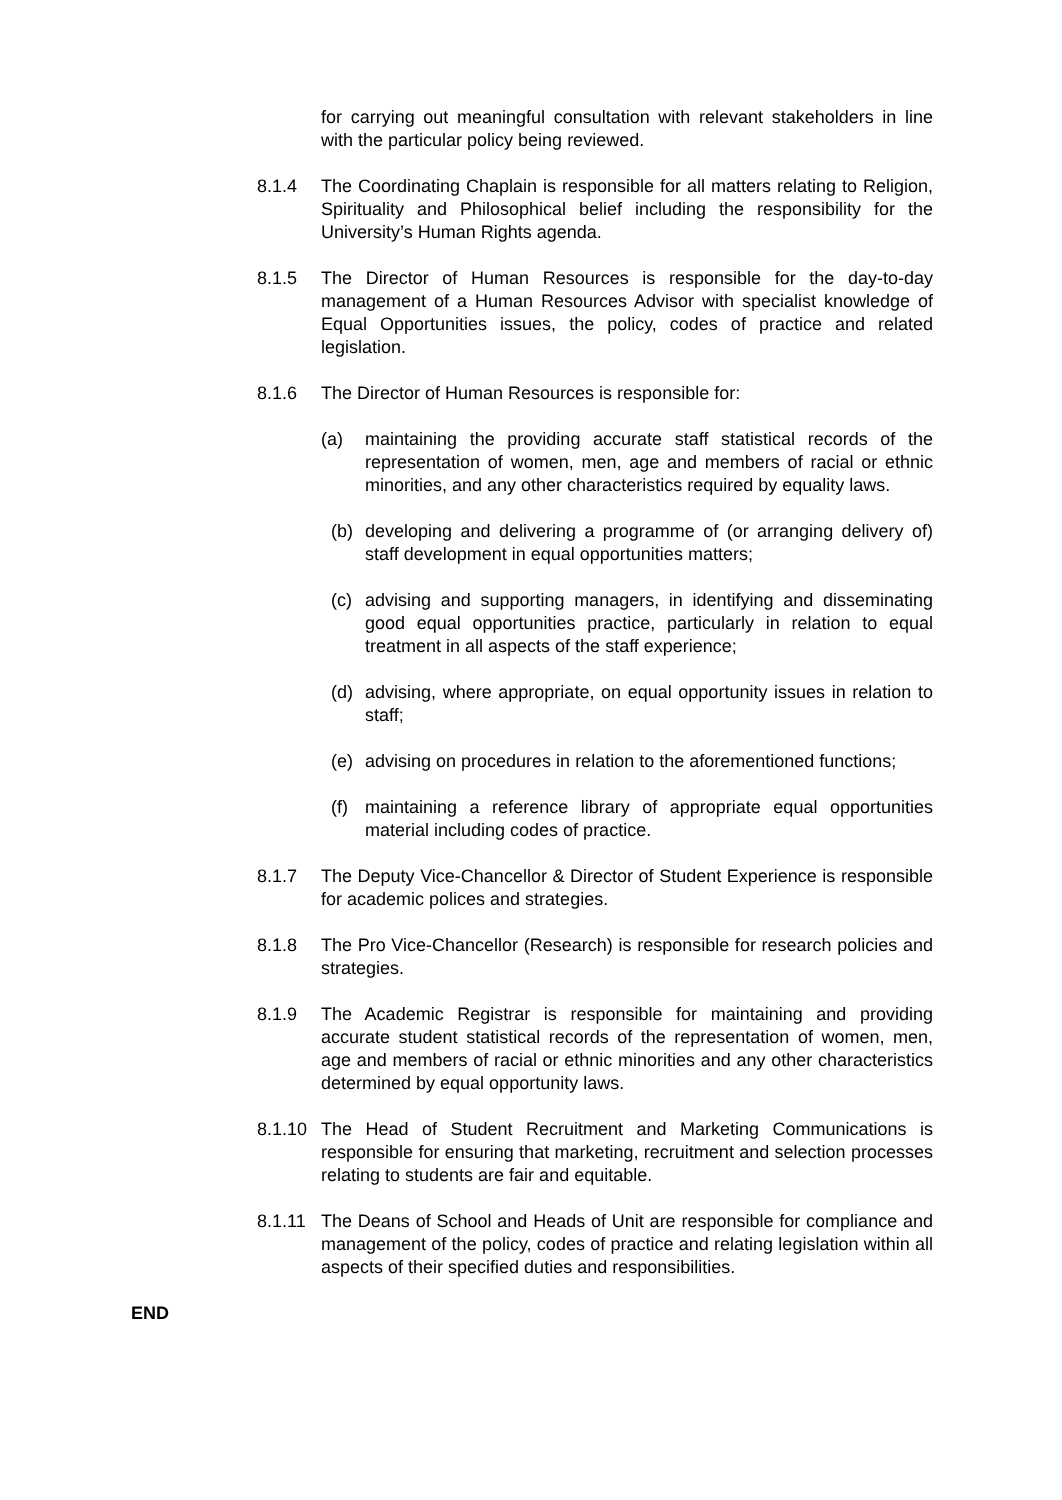for carrying out meaningful consultation with relevant stakeholders in line with the particular policy being reviewed.
8.1.4 The Coordinating Chaplain is responsible for all matters relating to Religion, Spirituality and Philosophical belief including the responsibility for the University’s Human Rights agenda.
8.1.5 The Director of Human Resources is responsible for the day-to-day management of a Human Resources Advisor with specialist knowledge of Equal Opportunities issues, the policy, codes of practice and related legislation.
8.1.6 The Director of Human Resources is responsible for:
(a) maintaining the providing accurate staff statistical records of the representation of women, men, age and members of racial or ethnic minorities, and any other characteristics required by equality laws.
(b) developing and delivering a programme of (or arranging delivery of) staff development in equal opportunities matters;
(c) advising and supporting managers, in identifying and disseminating good equal opportunities practice, particularly in relation to equal treatment in all aspects of the staff experience;
(d) advising, where appropriate, on equal opportunity issues in relation to staff;
(e) advising on procedures in relation to the aforementioned functions;
(f) maintaining a reference library of appropriate equal opportunities material including codes of practice.
8.1.7 The Deputy Vice-Chancellor & Director of Student Experience is responsible for academic polices and strategies.
8.1.8 The Pro Vice-Chancellor (Research) is responsible for research policies and strategies.
8.1.9 The Academic Registrar is responsible for maintaining and providing accurate student statistical records of the representation of women, men, age and members of racial or ethnic minorities and any other characteristics determined by equal opportunity laws.
8.1.10
The Head of Student Recruitment and Marketing Communications is responsible for ensuring that marketing, recruitment and selection processes relating to students are fair and equitable.
8.1.11
The Deans of School and Heads of Unit are responsible for compliance and management of the policy, codes of practice and relating legislation within all aspects of their specified duties and responsibilities.
END